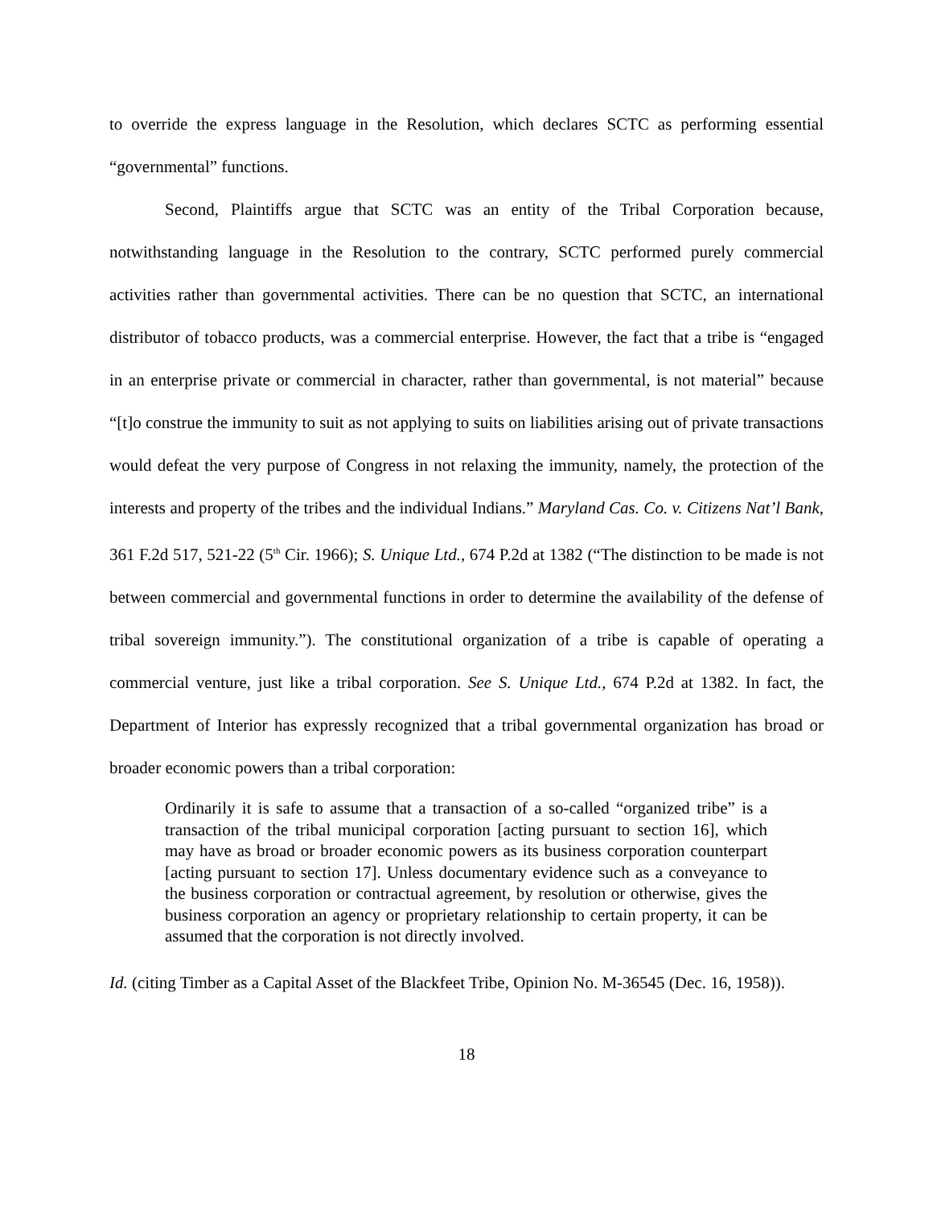to override the express language in the Resolution, which declares SCTC as performing essential “governmental” functions.
Second, Plaintiffs argue that SCTC was an entity of the Tribal Corporation because, notwithstanding language in the Resolution to the contrary, SCTC performed purely commercial activities rather than governmental activities. There can be no question that SCTC, an international distributor of tobacco products, was a commercial enterprise. However, the fact that a tribe is “engaged in an enterprise private or commercial in character, rather than governmental, is not material” because “[t]o construe the immunity to suit as not applying to suits on liabilities arising out of private transactions would defeat the very purpose of Congress in not relaxing the immunity, namely, the protection of the interests and property of the tribes and the individual Indians.” Maryland Cas. Co. v. Citizens Nat’l Bank, 361 F.2d 517, 521-22 (5<sup>th</sup> Cir. 1966); S. Unique Ltd., 674 P.2d at 1382 (“The distinction to be made is not between commercial and governmental functions in order to determine the availability of the defense of tribal sovereign immunity.”). The constitutional organization of a tribe is capable of operating a commercial venture, just like a tribal corporation. See S. Unique Ltd., 674 P.2d at 1382. In fact, the Department of Interior has expressly recognized that a tribal governmental organization has broad or broader economic powers than a tribal corporation:
Ordinarily it is safe to assume that a transaction of a so-called “organized tribe” is a transaction of the tribal municipal corporation [acting pursuant to section 16], which may have as broad or broader economic powers as its business corporation counterpart [acting pursuant to section 17]. Unless documentary evidence such as a conveyance to the business corporation or contractual agreement, by resolution or otherwise, gives the business corporation an agency or proprietary relationship to certain property, it can be assumed that the corporation is not directly involved.
Id. (citing Timber as a Capital Asset of the Blackfeet Tribe, Opinion No. M-36545 (Dec. 16, 1958)).
18